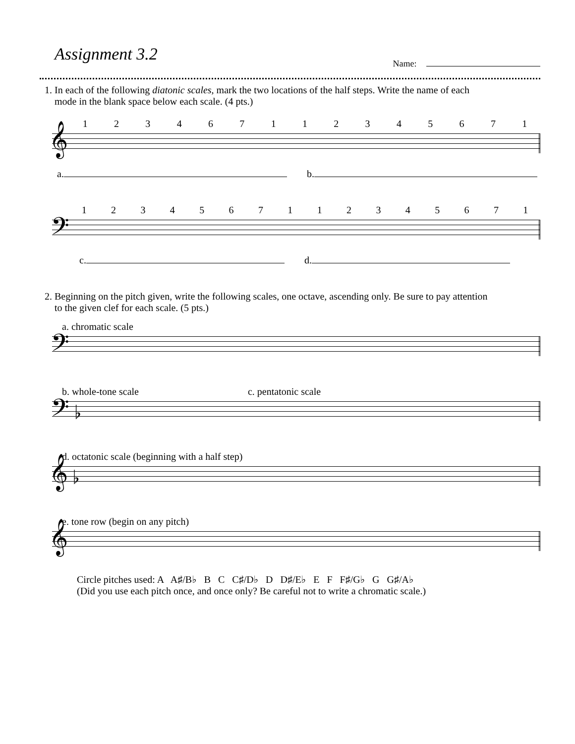Assignment 3.2
Name:
1. In each of the following diatonic scales, mark the two locations of the half steps. Write the name of each
mode in the blank space below each scale. (4 pts.)
123467112345671
𝄞
a. b.
1234567112345671
𝄢
c. d.
2. Beginning on the pitch given, write the following scales, one octave, ascending only. Be sure to pay attention
to the given clef for each scale. (5 pts.)
a. chromatic scale
𝄢
b. whole-tone scale c. pentatonic scale
𝄢 ♭
d. octatonic scale (beginning with a half step)
𝄞 ♭
e. tone row (begin on any pitch)
𝄞
Circle pitches used: A A♯/B♭ B C C♯/D♭ D D♯/E♭ E F F♯/G♭ G G♯/A♭
(Did you use each pitch once, and once only? Be careful not to write a chromatic scale.)